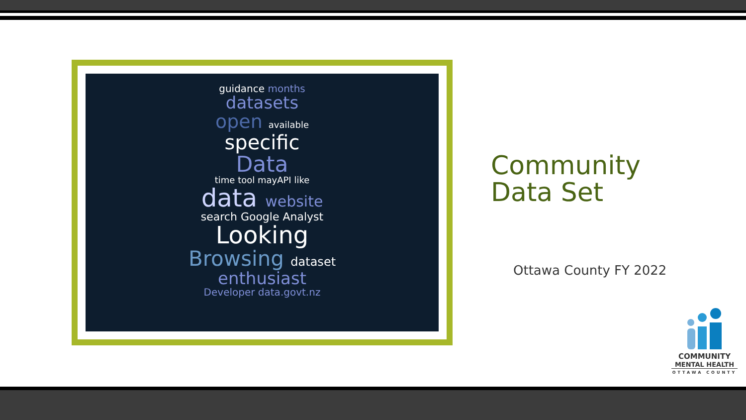guidance months
datasets
open available
specific
Data
time tool mayAPI like
data website
search Google Analyst
Looking
Browsing dataset
enthusiast
Developer data.govt.nz
Community
Data Set
Ottawa County FY 2022
COMMUNITY
MENTAL HEALTH
OTTAWA COUNTY